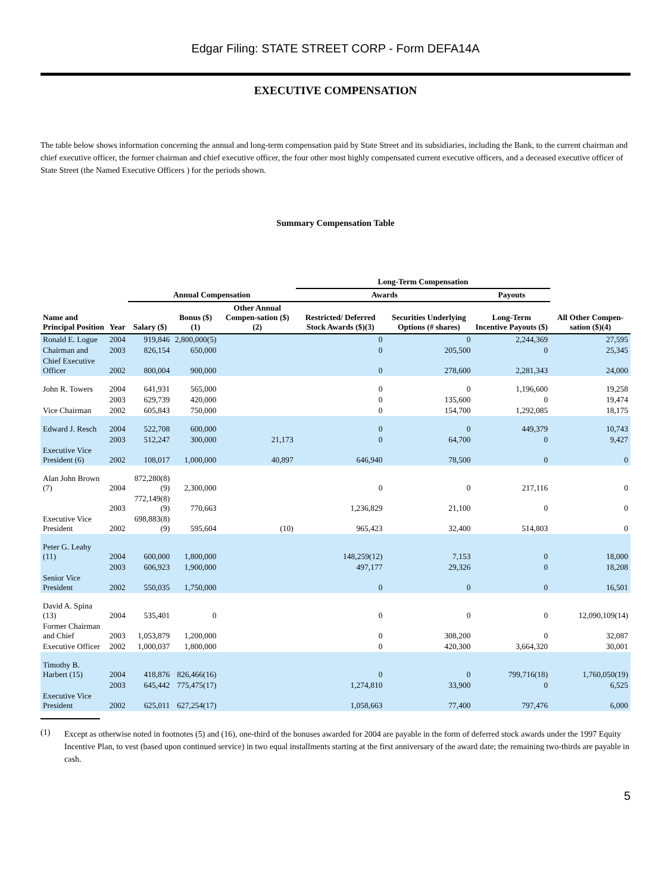Edgar Filing: STATE STREET CORP - Form DEFA14A
EXECUTIVE COMPENSATION
The table below shows information concerning the annual and long-term compensation paid by State Street and its subsidiaries, including the Bank, to the current chairman and chief executive officer, the former chairman and chief executive officer, the four other most highly compensated current executive officers, and a deceased executive officer of State Street (the Named Executive Officers ) for the periods shown.
Summary Compensation Table
| | | | | | Long-Term Compensation | | | |
| --- | --- | --- | --- | --- | --- | --- | --- | --- |
| | | Annual Compensation | | | Awards | | Payouts | |
| Name and Principal Position | Year | Salary ($) | Bonus ($)(1) | Other Annual Compen-sation ($)(2) | Restricted/ Deferred Stock Awards ($)(3) | Securities Underlying Options (# shares) | Long-Term Incentive Payouts ($) | All Other Compen-sation ($)(4) |
| Ronald E. Logue | 2004 | 919,846 | 2,800,000(5) | | 0 | 0 | 2,244,369 | 27,595 |
| Chairman and | 2003 | 826,154 | 650,000 | | 0 | 205,500 | 0 | 25,345 |
| Chief Executive Officer | 2002 | 800,004 | 900,000 | | 0 | 278,600 | 2,281,343 | 24,000 |
| John R. Towers | 2004 | 641,931 | 565,000 | | 0 | 0 | 1,196,600 | 19,258 |
| | 2003 | 629,739 | 420,000 | | 0 | 135,600 | 0 | 19,474 |
| Vice Chairman | 2002 | 605,843 | 750,000 | | 0 | 154,700 | 1,292,085 | 18,175 |
| Edward J. Resch | 2004 | 522,708 | 600,000 | | 0 | 0 | 449,379 | 10,743 |
| | 2003 | 512,247 | 300,000 | 21,173 | 0 | 64,700 | 0 | 9,427 |
| Executive Vice President (6) | 2002 | 108,017 | 1,000,000 | 40,897 | 646,940 | 78,500 | 0 | 0 |
| Alan John Brown (7) | 2004 | 872,280(8)(9) | 2,300,000 | | 0 | 0 | 217,116 | 0 |
| | 2003 | 772,149(8)(9) | 770,663 | | 1,236,829 | 21,100 | 0 | 0 |
| Executive Vice President | 2002 | 698,883(8)(9) | 595,604 | (10) | 965,423 | 32,400 | 514,803 | 0 |
| Peter G. Leahy (11) | 2004 | 600,000 | 1,800,000 | | 148,259(12) | 7,153 | 0 | 18,000 |
| | 2003 | 606,923 | 1,900,000 | | 497,177 | 29,326 | 0 | 18,208 |
| Senior Vice President | 2002 | 550,035 | 1,750,000 | | 0 | 0 | 0 | 16,501 |
| David A. Spina (13) | 2004 | 535,401 | 0 | | 0 | 0 | 0 | 12,090,109(14) |
| Former Chairman and Chief | 2003 | 1,053,879 | 1,200,000 | | 0 | 308,200 | 0 | 32,087 |
| Executive Officer | 2002 | 1,000,037 | 1,800,000 | | 0 | 420,300 | 3,664,320 | 30,001 |
| Timothy B. Harbert (15) | 2004 | 418,876 | 826,466(16) | | 0 | 0 | 799,716(18) | 1,760,050(19) |
| | 2003 | 645,442 | 775,475(17) | | 1,274,810 | 33,900 | 0 | 6,525 |
| Executive Vice President | 2002 | 625,011 | 627,254(17) | | 1,058,663 | 77,400 | 797,476 | 6,000 |
(1)
Except as otherwise noted in footnotes (5) and (16), one-third of the bonuses awarded for 2004 are payable in the form of deferred stock awards under the 1997 Equity Incentive Plan, to vest (based upon continued service) in two equal installments starting at the first anniversary of the award date; the remaining two-thirds are payable in cash.
5